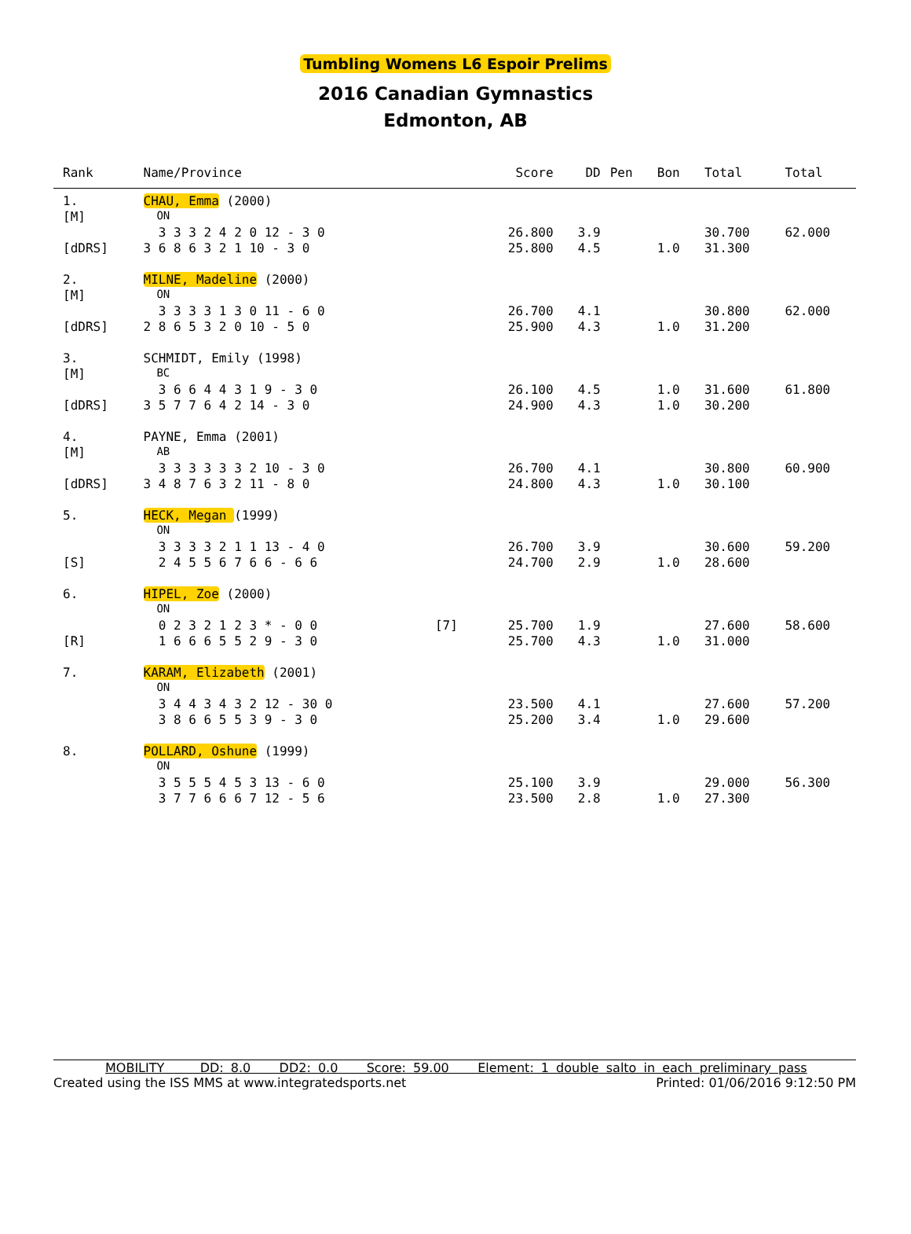Tumbling Womens L6 Espoir Prelims
2016 Canadian Gymnastics
Edmonton, AB
| Rank | Name/Province | | Score | DD | Pen | Bon | Total | Total |
| --- | --- | --- | --- | --- | --- | --- | --- | --- |
| 1. | CHAU, Emma (2000) | | | | | | | |
| [M] | ON | | | | | | | |
| | 3 3 3 2 4 2 0 12 - 3 0 | | 26.800 | 3.9 | | | 30.700 | 62.000 |
| [dDRS] | 3 6 8 6 3 2 1 10 - 3 0 | | 25.800 | 4.5 | | 1.0 | 31.300 | |
| 2. | MILNE, Madeline (2000) | | | | | | | |
| [M] | ON | | | | | | | |
| | 3 3 3 3 1 3 0 11 - 6 0 | | 26.700 | 4.1 | | | 30.800 | 62.000 |
| [dDRS] | 2 8 6 5 3 2 0 10 - 5 0 | | 25.900 | 4.3 | | 1.0 | 31.200 | |
| 3. | SCHMIDT, Emily (1998) | | | | | | | |
| [M] | BC | | | | | | | |
| | 3 6 6 4 4 3 1 9 - 3 0 | | 26.100 | 4.5 | | 1.0 | 31.600 | 61.800 |
| [dDRS] | 3 5 7 7 6 4 2 14 - 3 0 | | 24.900 | 4.3 | | 1.0 | 30.200 | |
| 4. | PAYNE, Emma (2001) | | | | | | | |
| [M] | AB | | | | | | | |
| | 3 3 3 3 3 3 2 10 - 3 0 | | 26.700 | 4.1 | | | 30.800 | 60.900 |
| [dDRS] | 3 4 8 7 6 3 2 11 - 8 0 | | 24.800 | 4.3 | | 1.0 | 30.100 | |
| 5. | HECK, Megan (1999) | | | | | | | |
| | ON | | | | | | | |
| | 3 3 3 3 2 1 1 13 - 4 0 | | 26.700 | 3.9 | | | 30.600 | 59.200 |
| [S] | 2 4 5 5 6 7 6 6 - 6 6 | | 24.700 | 2.9 | | 1.0 | 28.600 | |
| 6. | HIPEL, Zoe (2000) | | | | | | | |
| | ON | | | | | | | |
| | 0 2 3 2 1 2 3 * - 0 0 | [7] | 25.700 | 1.9 | | | 27.600 | 58.600 |
| [R] | 1 6 6 6 5 5 2 9 - 3 0 | | 25.700 | 4.3 | | 1.0 | 31.000 | |
| 7. | KARAM, Elizabeth (2001) | | | | | | | |
| | ON | | | | | | | |
| | 3 4 4 3 4 3 2 12 - 30 0 | | 23.500 | 4.1 | | | 27.600 | 57.200 |
| | 3 8 6 6 5 5 3 9 - 3 0 | | 25.200 | 3.4 | | 1.0 | 29.600 | |
| 8. | POLLARD, Oshune (1999) | | | | | | | |
| | ON | | | | | | | |
| | 3 5 5 5 4 5 3 13 - 6 0 | | 25.100 | 3.9 | | | 29.000 | 56.300 |
| | 3 7 7 6 6 6 7 12 - 5 6 | | 23.500 | 2.8 | | 1.0 | 27.300 | |
MOBILITY DD: 8.0 DD2: 0.0 Score: 59.00 Element: 1 double salto in each preliminary pass
Created using the ISS MMS at www.integratedsports.net Printed: 01/06/2016 9:12:50 PM